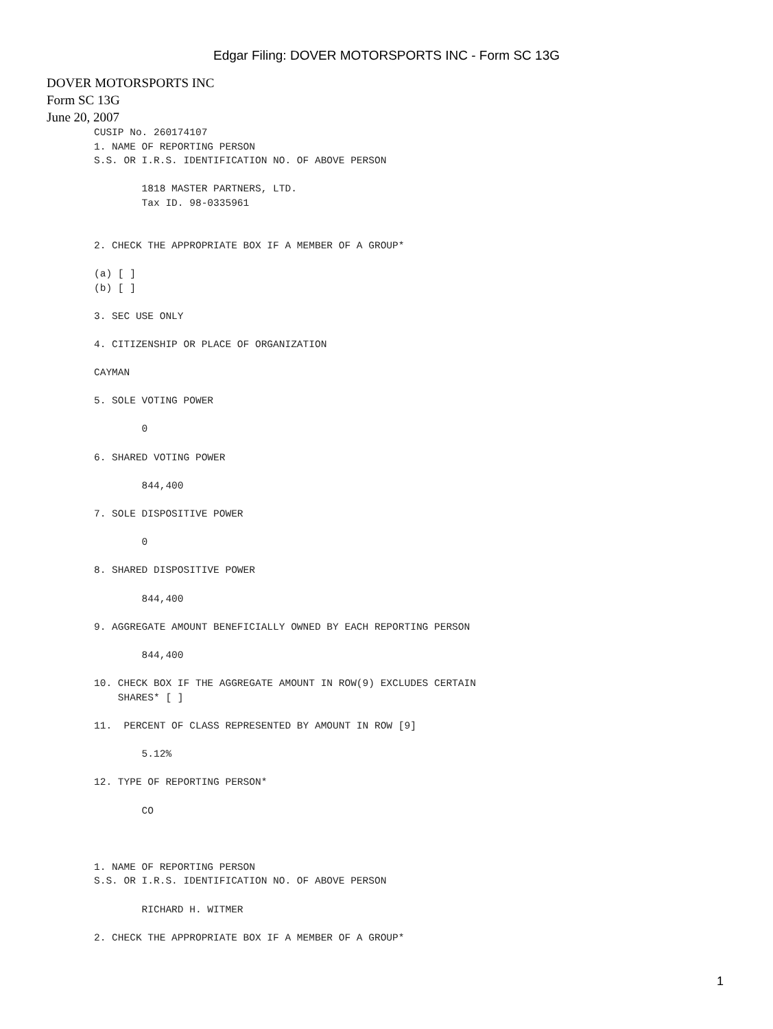Edgar Filing: DOVER MOTORSPORTS INC - Form SC 13G
DOVER MOTORSPORTS INC
Form SC 13G
June 20, 2007
CUSIP No. 260174107
1. NAME OF REPORTING PERSON
S.S. OR I.R.S. IDENTIFICATION NO. OF ABOVE PERSON

        1818 MASTER PARTNERS, LTD.
        Tax ID. 98-0335961


2. CHECK THE APPROPRIATE BOX IF A MEMBER OF A GROUP*

(a) [ ]
(b) [ ]

3. SEC USE ONLY

4. CITIZENSHIP OR PLACE OF ORGANIZATION

CAYMAN

5. SOLE VOTING POWER

        0

6. SHARED VOTING POWER

        844,400

7. SOLE DISPOSITIVE POWER

        0

8. SHARED DISPOSITIVE POWER

        844,400

9. AGGREGATE AMOUNT BENEFICIALLY OWNED BY EACH REPORTING PERSON

        844,400

10. CHECK BOX IF THE AGGREGATE AMOUNT IN ROW(9) EXCLUDES CERTAIN
    SHARES* [ ]

11.  PERCENT OF CLASS REPRESENTED BY AMOUNT IN ROW [9]

        5.12%

12. TYPE OF REPORTING PERSON*

        CO



1. NAME OF REPORTING PERSON
S.S. OR I.R.S. IDENTIFICATION NO. OF ABOVE PERSON

        RICHARD H. WITMER

2. CHECK THE APPROPRIATE BOX IF A MEMBER OF A GROUP*
1